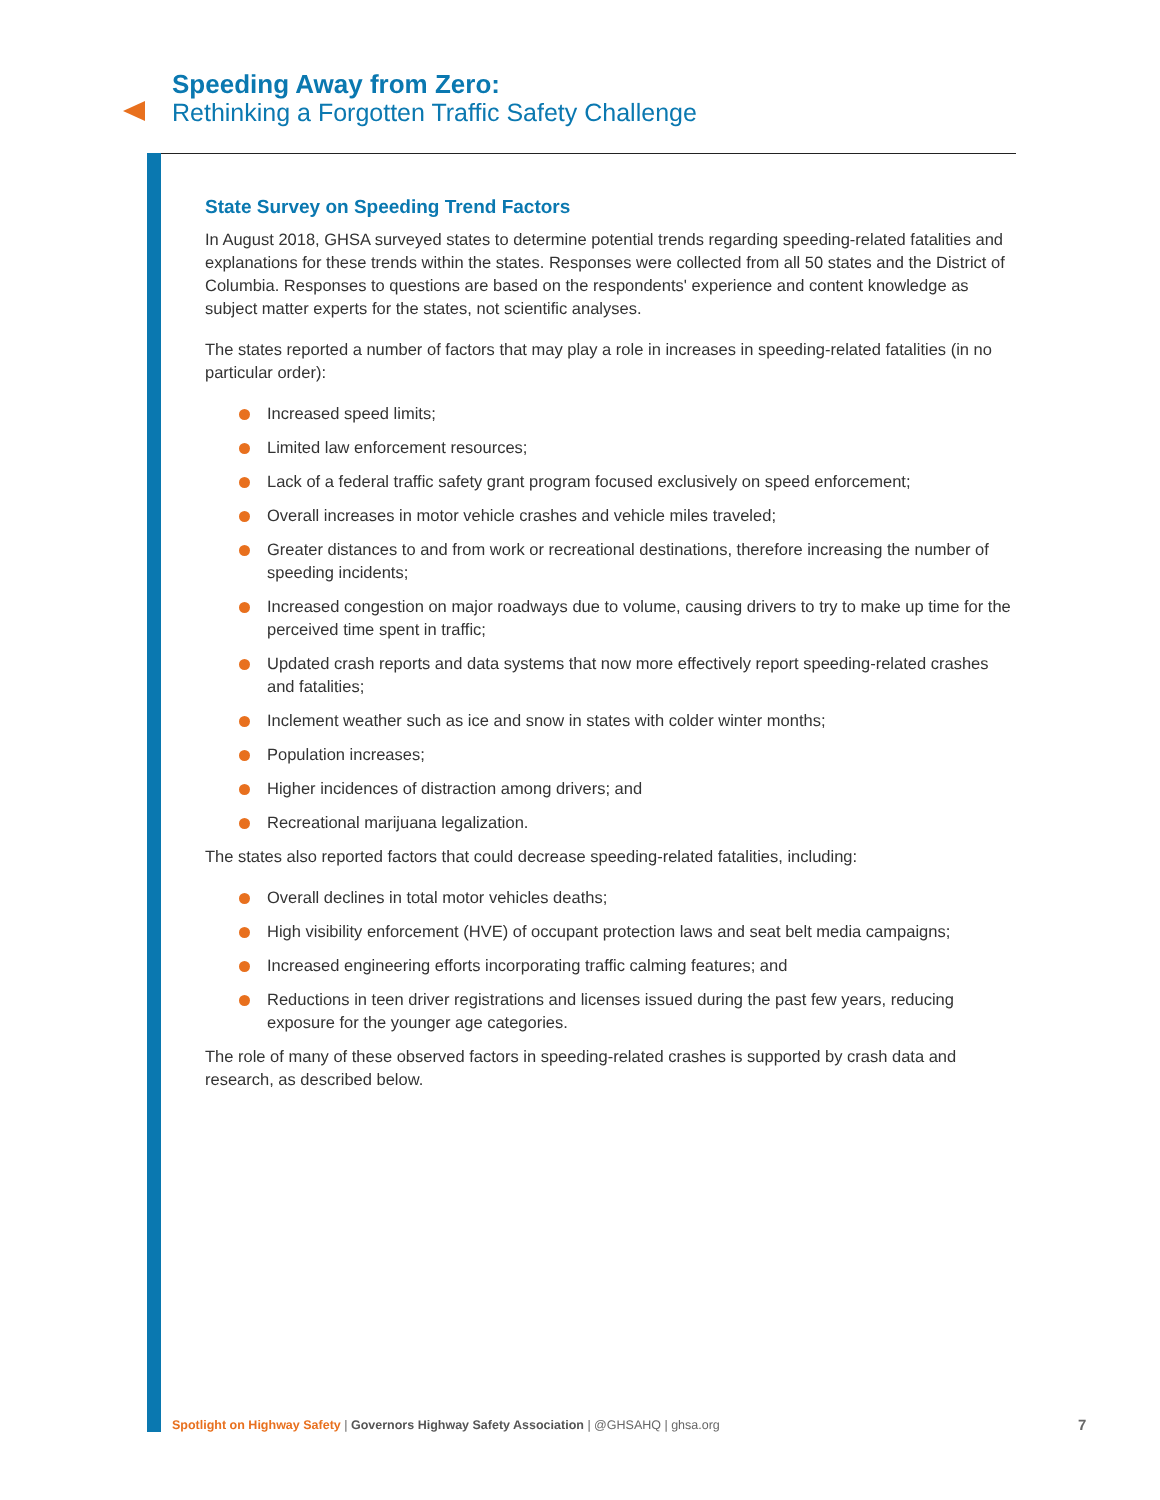Speeding Away from Zero:
Rethinking a Forgotten Traffic Safety Challenge
State Survey on Speeding Trend Factors
In August 2018, GHSA surveyed states to determine potential trends regarding speeding-related fatalities and explanations for these trends within the states. Responses were collected from all 50 states and the District of Columbia. Responses to questions are based on the respondents' experience and content knowledge as subject matter experts for the states, not scientific analyses.
The states reported a number of factors that may play a role in increases in speeding-related fatalities (in no particular order):
Increased speed limits;
Limited law enforcement resources;
Lack of a federal traffic safety grant program focused exclusively on speed enforcement;
Overall increases in motor vehicle crashes and vehicle miles traveled;
Greater distances to and from work or recreational destinations, therefore increasing the number of speeding incidents;
Increased congestion on major roadways due to volume, causing drivers to try to make up time for the perceived time spent in traffic;
Updated crash reports and data systems that now more effectively report speeding-related crashes and fatalities;
Inclement weather such as ice and snow in states with colder winter months;
Population increases;
Higher incidences of distraction among drivers; and
Recreational marijuana legalization.
The states also reported factors that could decrease speeding-related fatalities, including:
Overall declines in total motor vehicles deaths;
High visibility enforcement (HVE) of occupant protection laws and seat belt media campaigns;
Increased engineering efforts incorporating traffic calming features; and
Reductions in teen driver registrations and licenses issued during the past few years, reducing exposure for the younger age categories.
The role of many of these observed factors in speeding-related crashes is supported by crash data and research, as described below.
Spotlight on Highway Safety | Governors Highway Safety Association | @GHSAHQ | ghsa.org
7